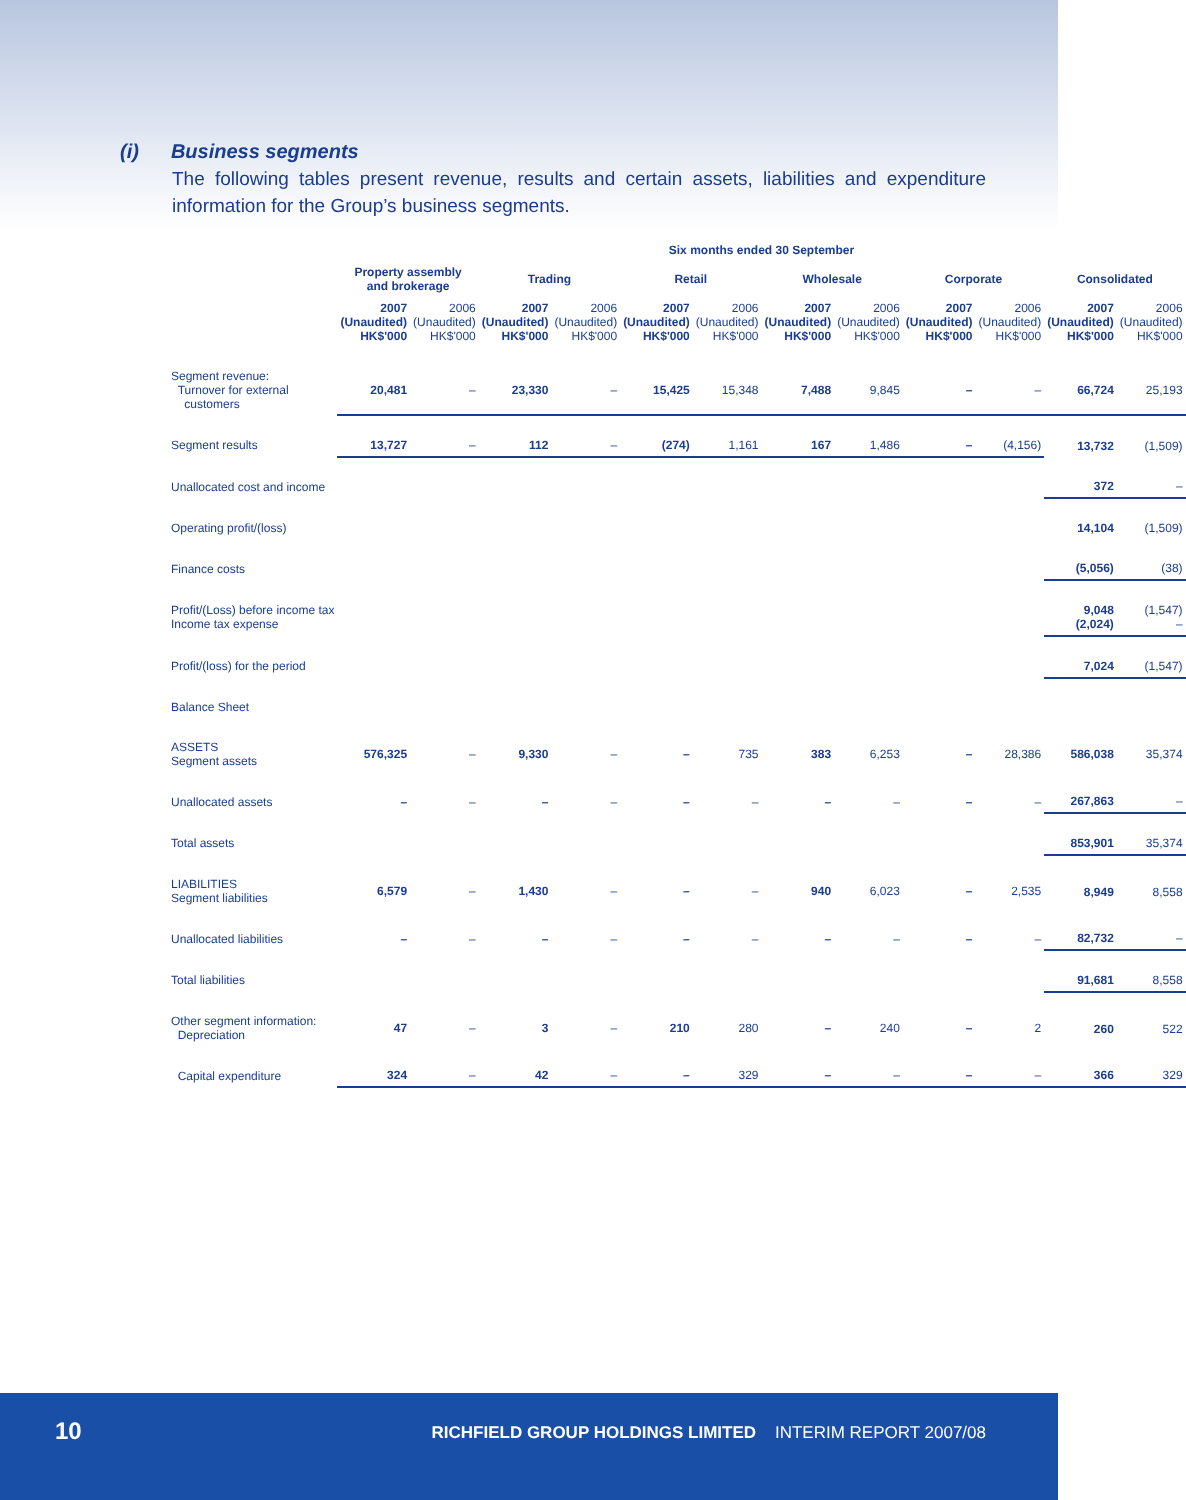(i) Business segments
The following tables present revenue, results and certain assets, liabilities and expenditure information for the Group’s business segments.
| | Six months ended 30 September | | | | | | | | | | | |
| --- | --- | --- | --- | --- | --- | --- | --- | --- | --- | --- | --- | --- |
| | Property assembly and brokerage | | Trading | | Retail | | Wholesale | | Corporate | | Consolidated | |
| | 2007 (Unaudited) HK$'000 | 2006 (Unaudited) HK$'000 | 2007 (Unaudited) HK$'000 | 2006 (Unaudited) HK$'000 | 2007 (Unaudited) HK$'000 | 2006 (Unaudited) HK$'000 | 2007 (Unaudited) HK$'000 | 2006 (Unaudited) HK$'000 | 2007 (Unaudited) HK$'000 | 2006 (Unaudited) HK$'000 | 2007 (Unaudited) HK$'000 | 2006 (Unaudited) HK$'000 |
| Segment revenue: Turnover for external customers | 20,481 | – | 23,330 | – | 15,425 | 15,348 | 7,488 | 9,845 | – | – | 66,724 | 25,193 |
| Segment results | 13,727 | – | 112 | – | (274) | 1,161 | 167 | 1,486 | – | (4,156) | 13,732 | (1,509) |
| Unallocated cost and income | | | | | | | | | | | 372 | – |
| Operating profit/(loss) | | | | | | | | | | | 14,104 | (1,509) |
| Finance costs | | | | | | | | | | | (5,056) | (38) |
| Profit/(Loss) before income tax Income tax expense | | | | | | | | | | | 9,048 (2,024) | (1,547) – |
| Profit/(loss) for the period | | | | | | | | | | | 7,024 | (1,547) |
| Balance Sheet | | | | | | | | | | | | |
| ASSETS Segment assets | 576,325 | – | 9,330 | – | – | 735 | 383 | 6,253 | – | 28,386 | 586,038 | 35,374 |
| Unallocated assets | – | – | – | – | – | – | – | – | – | – | 267,863 | – |
| Total assets | | | | | | | | | | | 853,901 | 35,374 |
| LIABILITIES Segment liabilities | 6,579 | – | 1,430 | – | – | – | 940 | 6,023 | – | 2,535 | 8,949 | 8,558 |
| Unallocated liabilities | – | – | – | – | – | – | – | – | – | – | 82,732 | – |
| Total liabilities | | | | | | | | | | | 91,681 | 8,558 |
| Other segment information: Depreciation | 47 | – | 3 | – | 210 | 280 | – | 240 | – | 2 | 260 | 522 |
| Capital expenditure | 324 | – | 42 | – | – | 329 | – | – | – | – | 366 | 329 |
10
RICHFIELD GROUP HOLDINGS LIMITED INTERIM REPORT 2007/08